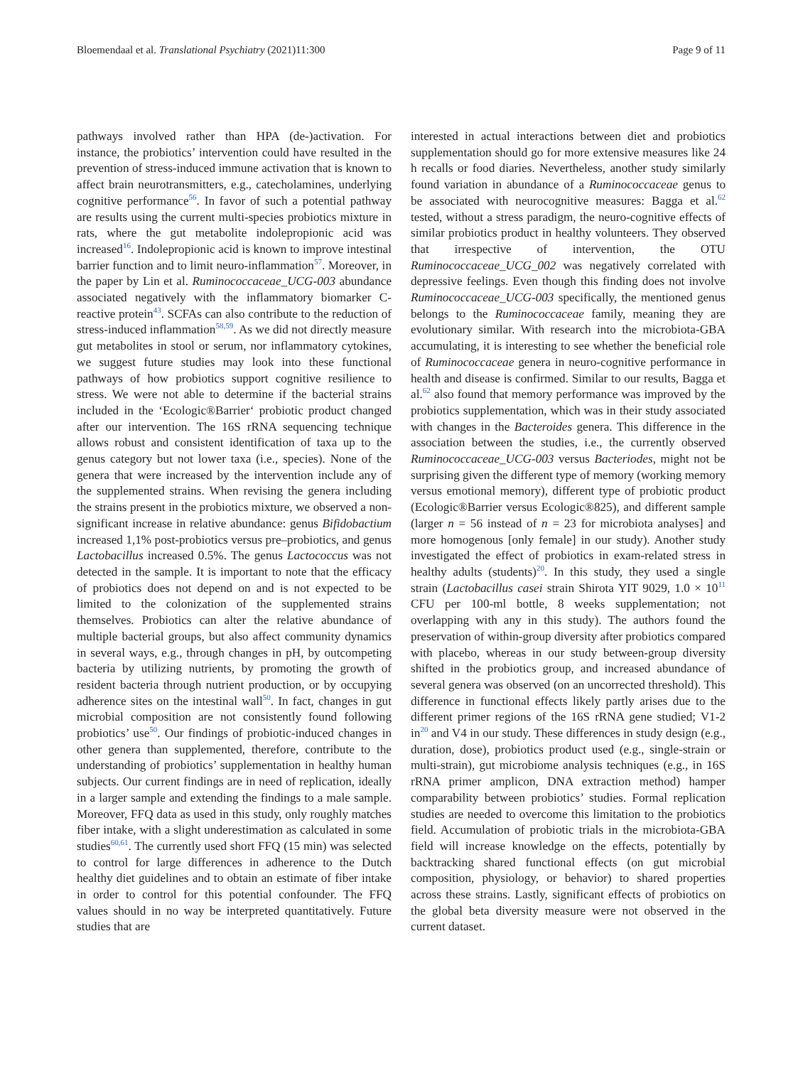Bloemendaal et al. Translational Psychiatry (2021)11:300 Page 9 of 11
pathways involved rather than HPA (de-)activation. For instance, the probiotics’ intervention could have resulted in the prevention of stress-induced immune activation that is known to affect brain neurotransmitters, e.g., catecholamines, underlying cognitive performance<sup>56</sup>. In favor of such a potential pathway are results using the current multi-species probiotics mixture in rats, where the gut metabolite indolepropionic acid was increased<sup>16</sup>. Indolepropionic acid is known to improve intestinal barrier function and to limit neuro-inflammation<sup>57</sup>. Moreover, in the paper by Lin et al. Ruminococcaceae_UCG-003 abundance associated negatively with the inflammatory biomarker C-reactive protein<sup>43</sup>. SCFAs can also contribute to the reduction of stress-induced inflammation<sup>58,59</sup>. As we did not directly measure gut metabolites in stool or serum, nor inflammatory cytokines, we suggest future studies may look into these functional pathways of how probiotics support cognitive resilience to stress. We were not able to determine if the bacterial strains included in the ‘Ecologic®Barrier‘ probiotic product changed after our intervention. The 16S rRNA sequencing technique allows robust and consistent identification of taxa up to the genus category but not lower taxa (i.e., species). None of the genera that were increased by the intervention include any of the supplemented strains. When revising the genera including the strains present in the probiotics mixture, we observed a non-significant increase in relative abundance: genus Bifidobactium increased 1,1% post-probiotics versus pre–probiotics, and genus Lactobacillus increased 0.5%. The genus Lactococcus was not detected in the sample. It is important to note that the efficacy of probiotics does not depend on and is not expected to be limited to the colonization of the supplemented strains themselves. Probiotics can alter the relative abundance of multiple bacterial groups, but also affect community dynamics in several ways, e.g., through changes in pH, by outcompeting bacteria by utilizing nutrients, by promoting the growth of resident bacteria through nutrient production, or by occupying adherence sites on the intestinal wall<sup>50</sup>. In fact, changes in gut microbial composition are not consistently found following probiotics’ use<sup>50</sup>. Our findings of probiotic-induced changes in other genera than supplemented, therefore, contribute to the understanding of probiotics’ supplementation in healthy human subjects. Our current findings are in need of replication, ideally in a larger sample and extending the findings to a male sample. Moreover, FFQ data as used in this study, only roughly matches fiber intake, with a slight underestimation as calculated in some studies<sup>60,61</sup>. The currently used short FFQ (15 min) was selected to control for large differences in adherence to the Dutch healthy diet guidelines and to obtain an estimate of fiber intake in order to control for this potential confounder. The FFQ values should in no way be interpreted quantitatively. Future studies that are
interested in actual interactions between diet and probiotics supplementation should go for more extensive measures like 24 h recalls or food diaries. Nevertheless, another study similarly found variation in abundance of a Ruminococcaceae genus to be associated with neurocognitive measures: Bagga et al.<sup>62</sup> tested, without a stress paradigm, the neuro-cognitive effects of similar probiotics product in healthy volunteers. They observed that irrespective of intervention, the OTU Ruminococcaceae_UCG_002 was negatively correlated with depressive feelings. Even though this finding does not involve Ruminococcaceae_UCG-003 specifically, the mentioned genus belongs to the Ruminococcaceae family, meaning they are evolutionary similar. With research into the microbiota-GBA accumulating, it is interesting to see whether the beneficial role of Ruminococcaceae genera in neuro-cognitive performance in health and disease is confirmed. Similar to our results, Bagga et al.<sup>62</sup> also found that memory performance was improved by the probiotics supplementation, which was in their study associated with changes in the Bacteroides genera. This difference in the association between the studies, i.e., the currently observed Ruminococcaceae_UCG-003 versus Bacteriodes, might not be surprising given the different type of memory (working memory versus emotional memory), different type of probiotic product (Ecologic®Barrier versus Ecologic®825), and different sample (larger n = 56 instead of n = 23 for microbiota analyses] and more homogenous [only female] in our study). Another study investigated the effect of probiotics in exam-related stress in healthy adults (students)<sup>20</sup>. In this study, they used a single strain (Lactobacillus casei strain Shirota YIT 9029, 1.0 × 10<sup>11</sup> CFU per 100-ml bottle, 8 weeks supplementation; not overlapping with any in this study). The authors found the preservation of within-group diversity after probiotics compared with placebo, whereas in our study between-group diversity shifted in the probiotics group, and increased abundance of several genera was observed (on an uncorrected threshold). This difference in functional effects likely partly arises due to the different primer regions of the 16S rRNA gene studied; V1-2 in<sup>20</sup> and V4 in our study. These differences in study design (e.g., duration, dose), probiotics product used (e.g., single-strain or multi-strain), gut microbiome analysis techniques (e.g., in 16S rRNA primer amplicon, DNA extraction method) hamper comparability between probiotics’ studies. Formal replication studies are needed to overcome this limitation to the probiotics field. Accumulation of probiotic trials in the microbiota-GBA field will increase knowledge on the effects, potentially by backtracking shared functional effects (on gut microbial composition, physiology, or behavior) to shared properties across these strains. Lastly, significant effects of probiotics on the global beta diversity measure were not observed in the current dataset.